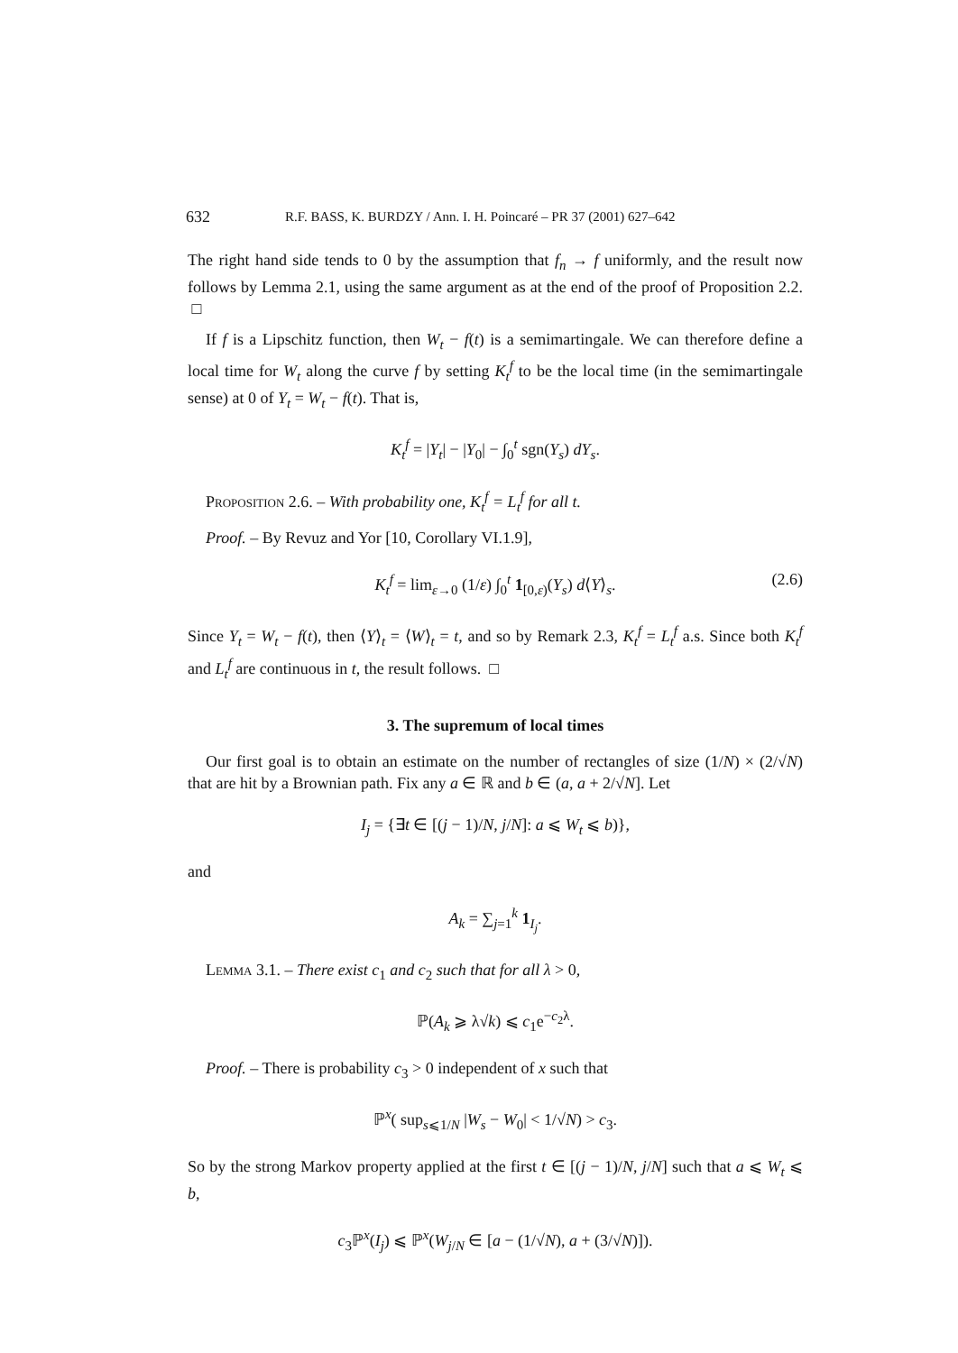632 R.F. BASS, K. BURDZY / Ann. I. H. Poincaré – PR 37 (2001) 627–642
The right hand side tends to 0 by the assumption that f<sub>n</sub> → f uniformly, and the result now follows by Lemma 2.1, using the same argument as at the end of the proof of Proposition 2.2. □
If f is a Lipschitz function, then W<sub>t</sub> − f(t) is a semimartingale. We can therefore define a local time for W<sub>t</sub> along the curve f by setting K<sub>t</sub><sup>f</sup> to be the local time (in the semimartingale sense) at 0 of Y<sub>t</sub> = W<sub>t</sub> − f(t). That is,
K<sub>t</sub><sup>f</sup> = |Y<sub>t</sub>| − |Y<sub>0</sub>| − ∫<sub>0</sub><sup>t</sup> sgn(Y<sub>s</sub>) dY<sub>s</sub>.
Proposition 2.6. – With probability one, K<sub>t</sub><sup>f</sup> = L<sub>t</sub><sup>f</sup> for all t.
Proof. – By Revuz and Yor [10, Corollary VI.1.9],
K<sub>t</sub><sup>f</sup> = lim<sub>ε→0</sub> (1/ε) ∫<sub>0</sub><sup>t</sup> 1<sub>[0,ε)</sub>(Y<sub>s</sub>) d⟨Y⟩<sub>s</sub>. (2.6)
Since Y<sub>t</sub> = W<sub>t</sub> − f(t), then ⟨Y⟩<sub>t</sub> = ⟨W⟩<sub>t</sub> = t, and so by Remark 2.3, K<sub>t</sub><sup>f</sup> = L<sub>t</sub><sup>f</sup> a.s. Since both K<sub>t</sub><sup>f</sup> and L<sub>t</sub><sup>f</sup> are continuous in t, the result follows. □
3. The supremum of local times
Our first goal is to obtain an estimate on the number of rectangles of size (1/N) × (2/√N) that are hit by a Brownian path. Fix any a ∈ ℝ and b ∈ (a, a + 2/√N]. Let
I<sub>j</sub> = {∃t ∈ [(j − 1)/N, j/N]: a ⩽ W<sub>t</sub> ⩽ b)},
and
A<sub>k</sub> = ∑<sub>j=1</sub><sup>k</sup> 1<sub>I<sub>j</sub></sub>.
Lemma 3.1. – There exist c<sub>1</sub> and c<sub>2</sub> such that for all λ > 0,
ℙ(A<sub>k</sub> ⩾ λ√k) ⩽ c<sub>1</sub>e<sup>−c<sub>2</sub>λ</sup>.
Proof. – There is probability c<sub>3</sub> > 0 independent of x such that
ℙ<sup>x</sup>( sup<sub>s⩽1/N</sub> |W<sub>s</sub> − W<sub>0</sub>| < 1/√N) > c<sub>3</sub>.
So by the strong Markov property applied at the first t ∈ [(j − 1)/N, j/N] such that a ⩽ W<sub>t</sub> ⩽ b,
c<sub>3</sub>ℙ<sup>x</sup>(I<sub>j</sub>) ⩽ ℙ<sup>x</sup>(W<sub>j/N</sub> ∈ [a − (1/√N), a + (3/√N)]).